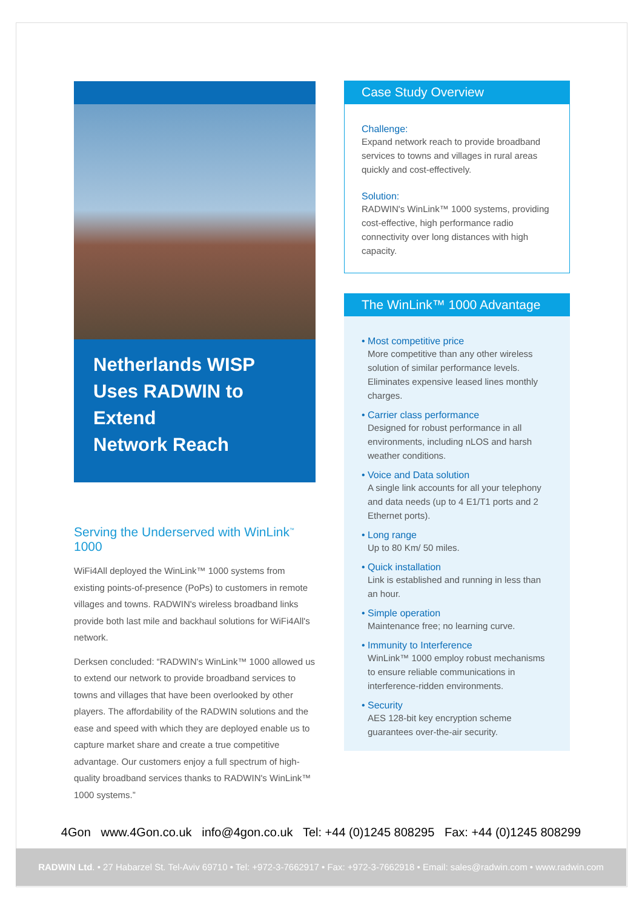Netherlands WISP
Uses RADWIN to Extend
Network Reach
Serving the Underserved with WinLink<sup>™</sup> 1000
WiFi4All deployed the WinLink™ 1000 systems from existing points-of-presence (PoPs) to customers in remote villages and towns. RADWIN's wireless broadband links provide both last mile and backhaul solutions for WiFi4All's network.
Derksen concluded: “RADWIN's WinLink™ 1000 allowed us to extend our network to provide broadband services to towns and villages that have been overlooked by other players. The affordability of the RADWIN solutions and the ease and speed with which they are deployed enable us to capture market share and create a true competitive advantage. Our customers enjoy a full spectrum of high-quality broadband services thanks to RADWIN's WinLink™ 1000 systems.”
Case Study Overview
Challenge:
Expand network reach to provide broadband services to towns and villages in rural areas quickly and cost-effectively.
Solution:
RADWIN's WinLink™ 1000 systems, providing cost-effective, high performance radio connectivity over long distances with high capacity.
The WinLink™ 1000 Advantage
• Most competitive price
More competitive than any other wireless solution of similar performance levels. Eliminates expensive leased lines monthly charges.
• Carrier class performance
Designed for robust performance in all environments, including nLOS and harsh weather conditions.
• Voice and Data solution
A single link accounts for all your telephony and data needs (up to 4 E1/T1 ports and 2 Ethernet ports).
• Long range
Up to 80 Km/ 50 miles.
• Quick installation
Link is established and running in less than an hour.
• Simple operation
Maintenance free; no learning curve.
• Immunity to Interference
WinLink™ 1000 employ robust mechanisms to ensure reliable communications in interference-ridden environments.
• Security
AES 128-bit key encryption scheme guarantees over-the-air security.
4Gon www.4Gon.co.uk info@4gon.co.uk Tel: +44 (0)1245 808295 Fax: +44 (0)1245 808299
RADWIN Ltd. • 27 Habarzel St. Tel-Aviv 69710 • Tel: +972-3-7662917 • Fax: +972-3-7662918 • Email: sales@radwin.com • www.radwin.com